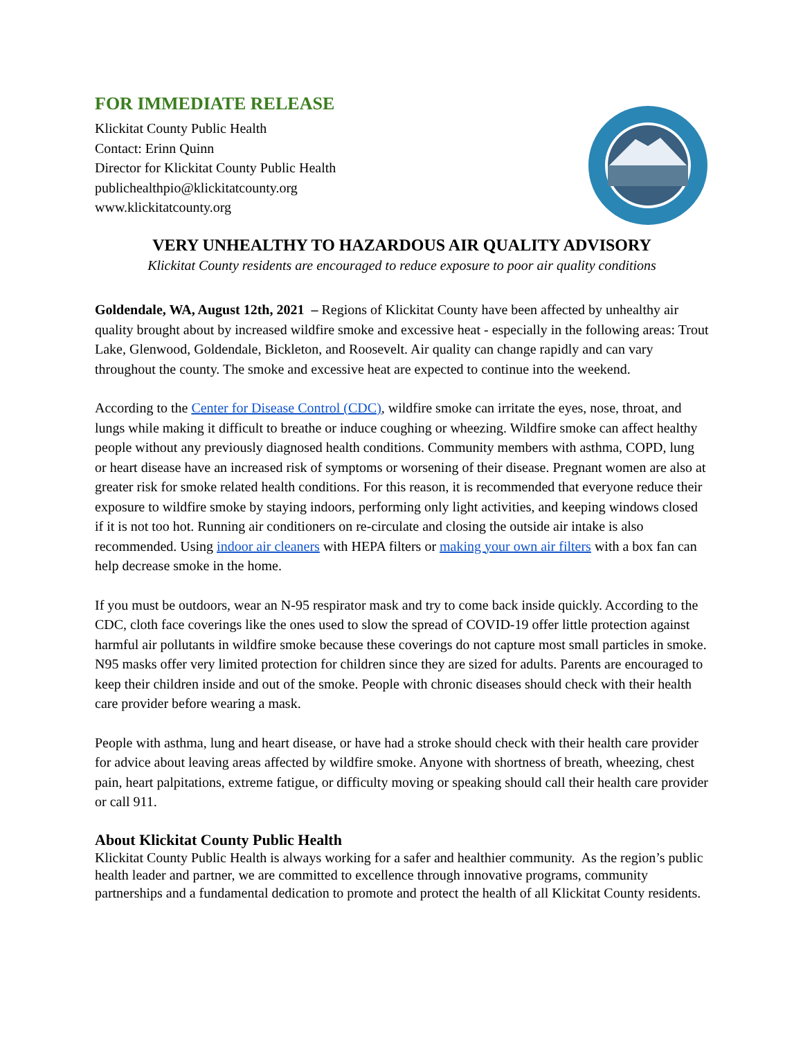FOR IMMEDIATE RELEASE
Klickitat County Public Health
Contact: Erinn Quinn
Director for Klickitat County Public Health
publichealthpio@klickitatcounty.org
www.klickitatcounty.org
VERY UNHEALTHY TO HAZARDOUS AIR QUALITY ADVISORY
Klickitat County residents are encouraged to reduce exposure to poor air quality conditions
Goldendale, WA, August 12th, 2021 – Regions of Klickitat County have been affected by unhealthy air quality brought about by increased wildfire smoke and excessive heat - especially in the following areas: Trout Lake, Glenwood, Goldendale, Bickleton, and Roosevelt. Air quality can change rapidly and can vary throughout the county. The smoke and excessive heat are expected to continue into the weekend.
According to the Center for Disease Control (CDC), wildfire smoke can irritate the eyes, nose, throat, and lungs while making it difficult to breathe or induce coughing or wheezing. Wildfire smoke can affect healthy people without any previously diagnosed health conditions. Community members with asthma, COPD, lung or heart disease have an increased risk of symptoms or worsening of their disease. Pregnant women are also at greater risk for smoke related health conditions. For this reason, it is recommended that everyone reduce their exposure to wildfire smoke by staying indoors, performing only light activities, and keeping windows closed if it is not too hot. Running air conditioners on re-circulate and closing the outside air intake is also recommended. Using indoor air cleaners with HEPA filters or making your own air filters with a box fan can help decrease smoke in the home.
If you must be outdoors, wear an N-95 respirator mask and try to come back inside quickly. According to the CDC, cloth face coverings like the ones used to slow the spread of COVID-19 offer little protection against harmful air pollutants in wildfire smoke because these coverings do not capture most small particles in smoke. N95 masks offer very limited protection for children since they are sized for adults. Parents are encouraged to keep their children inside and out of the smoke. People with chronic diseases should check with their health care provider before wearing a mask.
People with asthma, lung and heart disease, or have had a stroke should check with their health care provider for advice about leaving areas affected by wildfire smoke. Anyone with shortness of breath, wheezing, chest pain, heart palpitations, extreme fatigue, or difficulty moving or speaking should call their health care provider or call 911.
About Klickitat County Public Health
Klickitat County Public Health is always working for a safer and healthier community. As the region’s public health leader and partner, we are committed to excellence through innovative programs, community partnerships and a fundamental dedication to promote and protect the health of all Klickitat County residents.